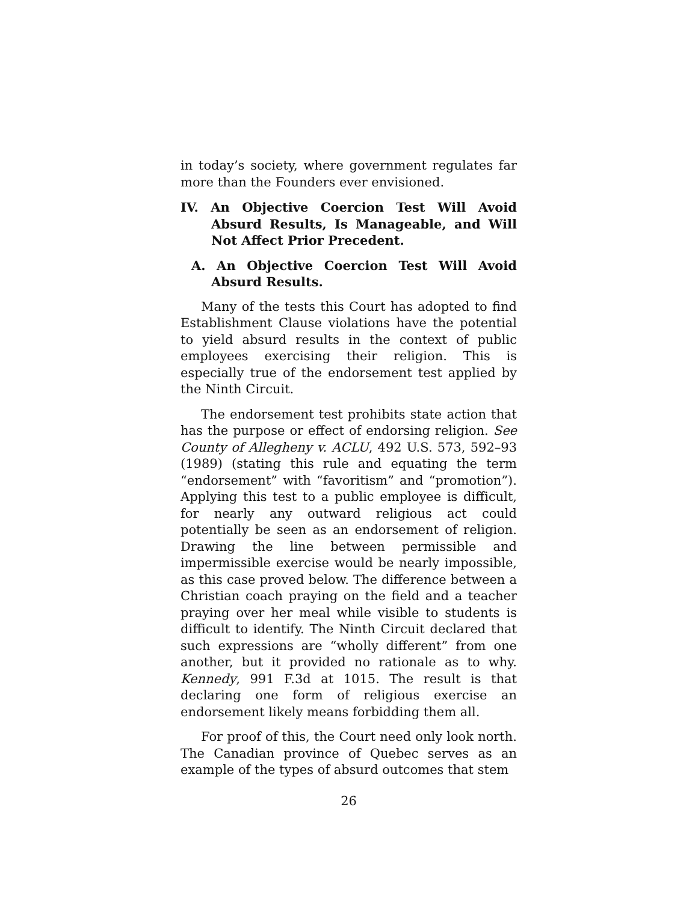in today’s society, where government regulates far more than the Founders ever envisioned.
IV. An Objective Coercion Test Will Avoid Absurd Results, Is Manageable, and Will Not Affect Prior Precedent.
A. An Objective Coercion Test Will Avoid Absurd Results.
Many of the tests this Court has adopted to find Establishment Clause violations have the potential to yield absurd results in the context of public employees exercising their religion. This is especially true of the endorsement test applied by the Ninth Circuit.
The endorsement test prohibits state action that has the purpose or effect of endorsing religion. See County of Allegheny v. ACLU, 492 U.S. 573, 592–93 (1989) (stating this rule and equating the term “endorsement” with “favoritism” and “promotion”). Applying this test to a public employee is difficult, for nearly any outward religious act could potentially be seen as an endorsement of religion. Drawing the line between permissible and impermissible exercise would be nearly impossible, as this case proved below. The difference between a Christian coach praying on the field and a teacher praying over her meal while visible to students is difficult to identify. The Ninth Circuit declared that such expressions are “wholly different” from one another, but it provided no rationale as to why. Kennedy, 991 F.3d at 1015. The result is that declaring one form of religious exercise an endorsement likely means forbidding them all.
For proof of this, the Court need only look north. The Canadian province of Quebec serves as an example of the types of absurd outcomes that stem
26